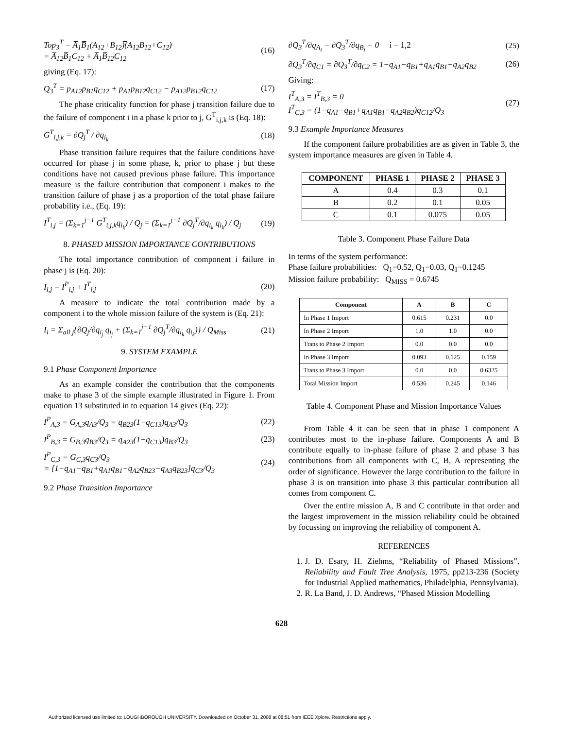Top<sub>3</sub><sup>T</sup> = A̅<sub>1</sub>B̅<sub>1</sub>(A<sub>12</sub>+B<sub>12</sub>)̅(A<sub>12</sub>B<sub>12</sub>+C<sub>12</sub>)
= A̅<sub>12</sub>B̅<sub>1</sub>C<sub>12</sub> + A̅<sub>1</sub>B̅<sub>12</sub>C<sub>12</sub>
(16)
giving (Eq. 17):
Q<sub>3</sub><sup>T</sup> = p<sub>A12</sub>p<sub>B1</sub>q<sub>C12</sub> + p<sub>A1</sub>p<sub>B12</sub>q<sub>C12</sub> − p<sub>A12</sub>p<sub>B12</sub>q<sub>C12</sub>
(17)
The phase criticality function for phase j transition failure due to the failure of component i in a phase k prior to j, G<sup>T</sup><sub>i,j,k</sub> is (Eq. 18):
G<sup>T</sup><sub>i,j,k</sub> = ∂Q<sub>j</sub><sup>T</sup> / ∂q<sub>i<sub>k</sub></sub> (18)
Phase transition failure requires that the failure conditions have occurred for phase j in some phase, k, prior to phase j but these conditions have not caused previous phase failure. This importance measure is the failure contribution that component i makes to the transition failure of phase j as a proportion of the total phase failure probability i.e., (Eq. 19):
I<sup>T</sup><sub>i,j</sub> = (Σ<sub>k=1</sub><sup>j−1</sup> G<sup>T</sup><sub>i,j,k</sub>q<sub>i<sub>k</sub></sub>) / Q<sub>j</sub> = (Σ<sub>k=1</sub><sup>j−1</sup> ∂Q<sub>j</sub><sup>T</sup>/∂q<sub>i<sub>k</sub></sub> q<sub>i<sub>k</sub></sub>) / Q<sub>j</sub>
(19)
8. PHASED MISSION IMPORTANCE CONTRIBUTIONS
The total importance contribution of component i failure in phase j is (Eq. 20):
I<sub>i,j</sub> = I<sup>P</sup><sub>i,j</sub> + I<sup>T</sup><sub>i,j</sub> (20)
A measure to indicate the total contribution made by a component i to the whole mission failure of the system is (Eq. 21):
I<sub>i</sub> = Σ<sub>all j</sub>{∂Q<sub>j</sub>/∂q<sub>i<sub>j</sub></sub> q<sub>i<sub>j</sub></sub> + (Σ<sub>k=1</sub><sup>j−1</sup> ∂Q<sub>j</sub><sup>T</sup>/∂q<sub>i<sub>k</sub></sub> q<sub>i<sub>k</sub></sub>)} / Q<sub>Miss</sub>
(21)
9. SYSTEM EXAMPLE
9.1 Phase Component Importance
As an example consider the contribution that the components make to phase 3 of the simple example illustrated in Figure 1. From equation 13 substituted in to equation 14 gives (Eq. 22):
I<sup>P</sup><sub>A,3</sub> = G<sub>A,3</sub>q<sub>A3</sub>/Q<sub>3</sub> = q<sub>B23</sub>(1−q<sub>C13</sub>)q<sub>A3</sub>/Q<sub>3</sub>
(22)
I<sup>P</sup><sub>B,3</sub> = G<sub>B,3</sub>q<sub>B3</sub>/Q<sub>3</sub> = q<sub>A23</sub>(1−q<sub>C13</sub>)q<sub>B3</sub>/Q<sub>3</sub>
(23)
I<sup>P</sup><sub>C,3</sub> = G<sub>C,3</sub>q<sub>C3</sub>/Q<sub>3</sub>
= [1−q<sub>A1</sub>−q<sub>B1</sub>+q<sub>A1</sub>q<sub>B1</sub>−q<sub>A2</sub>q<sub>B23</sub>−q<sub>A3</sub>q<sub>B23</sub>]q<sub>C3</sub>/Q<sub>3</sub>
(24)
9.2 Phase Transition Importance
∂Q<sub>3</sub><sup>T</sup>/∂q<sub>A<sub>i</sub></sub> = ∂Q<sub>3</sub><sup>T</sup>/∂q<sub>B<sub>i</sub></sub> = 0 i = 1,2
(25)
∂Q<sub>3</sub><sup>T</sup>/∂q<sub>C1</sub> = ∂Q<sub>3</sub><sup>T</sup>/∂q<sub>C2</sub> = 1−q<sub>A1</sub>−q<sub>B1</sub>+q<sub>A1</sub>q<sub>B1</sub>−q<sub>A2</sub>q<sub>B2</sub>
(26)
Giving:
I<sup>T</sup><sub>A,3</sub> = I<sup>T</sup><sub>B,3</sub> = 0
I<sup>T</sup><sub>C,3</sub> = (1−q<sub>A1</sub>−q<sub>B1</sub>+q<sub>A1</sub>q<sub>B1</sub>−q<sub>A2</sub>q<sub>B2</sub>)q<sub>C12</sub>/Q<sub>3</sub>
(27)
9.3 Example Importance Measures
If the component failure probabilities are as given in Table 3, the system importance measures are given in Table 4.
| COMPONENT | PHASE 1 | PHASE 2 | PHASE 3 |
| --- | --- | --- | --- |
| A | 0.4 | 0.3 | 0.1 |
| B | 0.2 | 0.1 | 0.05 |
| C | 0.1 | 0.075 | 0.05 |
Table 3. Component Phase Failure Data
In terms of the system performance:
Phase failure probabilities: Q<sub>1</sub>=0.52, Q<sub>1</sub>=0.03, Q<sub>1</sub>=0.1245
Mission failure probability: Q<sub>MISS</sub> = 0.6745
| Component | A | B | C |
| --- | --- | --- | --- |
| In Phase 1 Import | 0.615 | 0.231 | 0.0 |
| In Phase 2 Import | 1.0 | 1.0 | 0.0 |
| Trans to Phase 2 Import | 0.0 | 0.0 | 0.0 |
| In Phase 3 Import | 0.093 | 0.125 | 0.159 |
| Trans to Phase 3 Import | 0.0 | 0.0 | 0.6325 |
| Total Mission Import | 0.536 | 0.245 | 0.146 |
Table 4. Component Phase and Mission Importance Values
From Table 4 it can be seen that in phase 1 component A contributes most to the in-phase failure. Components A and B contribute equally to in-phase failure of phase 2 and phase 3 has contributions from all components with C, B, A representing the order of significance. However the large contribution to the failure in phase 3 is on transition into phase 3 this particular contribution all comes from component C.
Over the entire mission A, B and C contribute in that order and the largest improvement in the mission reliability could be obtained by focussing on improving the reliability of component A.
REFERENCES
1. J. D. Esary, H. Ziehms, “Reliability of Phased Missions”, Reliability and Fault Tree Analysis, 1975, pp213-236 (Society for Industrial Applied mathematics, Philadelphia, Pennsylvania).
2. R. La Band, J. D. Andrews, “Phased Mission Modelling
628
Authorized licensed use limited to: LOUGHBOROUGH UNIVERSITY. Downloaded on October 31, 2008 at 08:51 from IEEE Xplore. Restrictions apply.